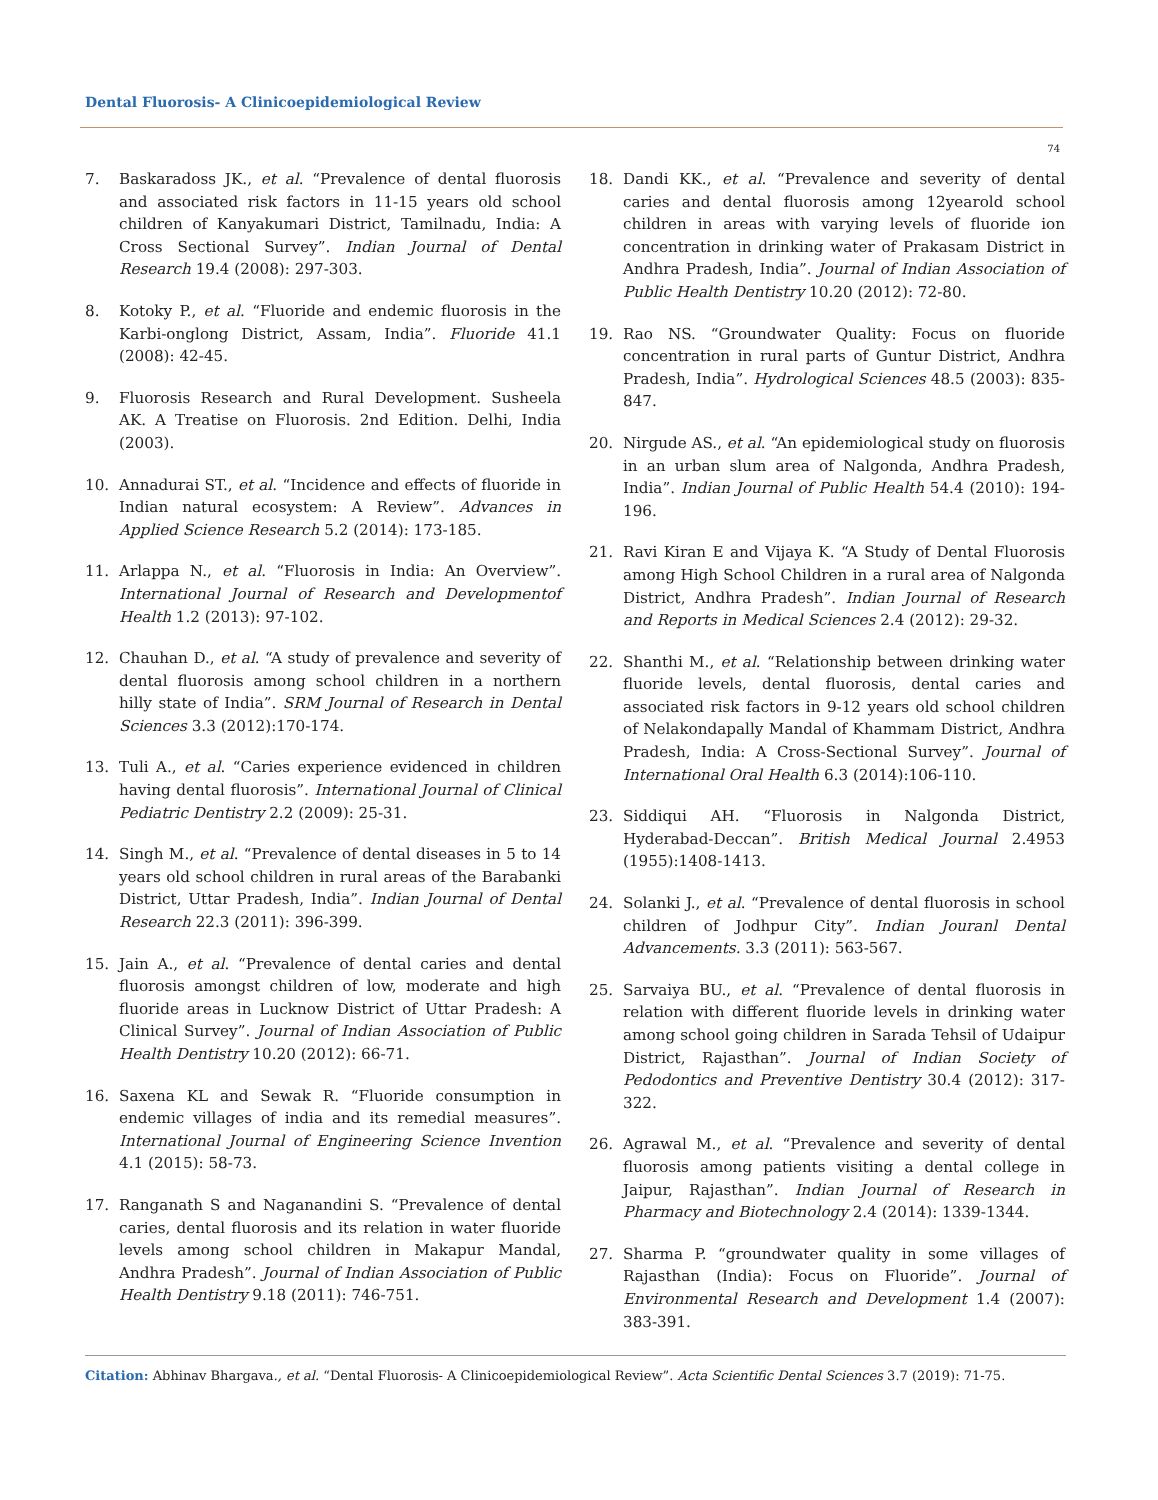Dental Fluorosis- A Clinicoepidemiological Review
74
7. Baskaradoss JK., et al. “Prevalence of dental fluorosis and associated risk factors in 11-15 years old school children of Kanyakumari District, Tamilnadu, India: A Cross Sectional Survey”. Indian Journal of Dental Research 19.4 (2008): 297-303.
8. Kotoky P., et al. “Fluoride and endemic fluorosis in the Karbi-onglong District, Assam, India”. Fluoride 41.1 (2008): 42-45.
9. Fluorosis Research and Rural Development. Susheela AK. A Treatise on Fluorosis. 2nd Edition. Delhi, India (2003).
10. Annadurai ST., et al. “Incidence and effects of fluoride in Indian natural ecosystem: A Review”. Advances in Applied Science Research 5.2 (2014): 173-185.
11. Arlappa N., et al. “Fluorosis in India: An Overview”. International Journal of Research and Developmentof Health 1.2 (2013): 97-102.
12. Chauhan D., et al. “A study of prevalence and severity of dental fluorosis among school children in a northern hilly state of India”. SRM Journal of Research in Dental Sciences 3.3 (2012):170-174.
13. Tuli A., et al. “Caries experience evidenced in children having dental fluorosis”. International Journal of Clinical Pediatric Dentistry 2.2 (2009): 25-31.
14. Singh M., et al. “Prevalence of dental diseases in 5 to 14 years old school children in rural areas of the Barabanki District, Uttar Pradesh, India”. Indian Journal of Dental Research 22.3 (2011): 396-399.
15. Jain A., et al. “Prevalence of dental caries and dental fluorosis amongst children of low, moderate and high fluoride areas in Lucknow District of Uttar Pradesh: A Clinical Survey”. Journal of Indian Association of Public Health Dentistry 10.20 (2012): 66-71.
16. Saxena KL and Sewak R. “Fluoride consumption in endemic villages of india and its remedial measures”. International Journal of Engineering Science Invention 4.1 (2015): 58-73.
17. Ranganath S and Naganandini S. “Prevalence of dental caries, dental fluorosis and its relation in water fluoride levels among school children in Makapur Mandal, Andhra Pradesh”. Journal of Indian Association of Public Health Dentistry 9.18 (2011): 746-751.
18. Dandi KK., et al. “Prevalence and severity of dental caries and dental fluorosis among 12yearold school children in areas with varying levels of fluoride ion concentration in drinking water of Prakasam District in Andhra Pradesh, India”. Journal of Indian Association of Public Health Dentistry 10.20 (2012): 72-80.
19. Rao NS. “Groundwater Quality: Focus on fluoride concentration in rural parts of Guntur District, Andhra Pradesh, India”. Hydrological Sciences 48.5 (2003): 835-847.
20. Nirgude AS., et al. “An epidemiological study on fluorosis in an urban slum area of Nalgonda, Andhra Pradesh, India”. Indian Journal of Public Health 54.4 (2010): 194-196.
21. Ravi Kiran E and Vijaya K. “A Study of Dental Fluorosis among High School Children in a rural area of Nalgonda District, Andhra Pradesh”. Indian Journal of Research and Reports in Medical Sciences 2.4 (2012): 29-32.
22. Shanthi M., et al. “Relationship between drinking water fluoride levels, dental fluorosis, dental caries and associated risk factors in 9-12 years old school children of Nelakondapally Mandal of Khammam District, Andhra Pradesh, India: A Cross-Sectional Survey”. Journal of International Oral Health 6.3 (2014):106-110.
23. Siddiqui AH. “Fluorosis in Nalgonda District, Hyderabad-Deccan”. British Medical Journal 2.4953 (1955):1408-1413.
24. Solanki J., et al. “Prevalence of dental fluorosis in school children of Jodhpur City”. Indian Jouranl Dental Advancements. 3.3 (2011): 563-567.
25. Sarvaiya BU., et al. “Prevalence of dental fluorosis in relation with different fluoride levels in drinking water among school going children in Sarada Tehsil of Udaipur District, Rajasthan”. Journal of Indian Society of Pedodontics and Preventive Dentistry 30.4 (2012): 317-322.
26. Agrawal M., et al. “Prevalence and severity of dental fluorosis among patients visiting a dental college in Jaipur, Rajasthan”. Indian Journal of Research in Pharmacy and Biotechnology 2.4 (2014): 1339-1344.
27. Sharma P. “groundwater quality in some villages of Rajasthan (India): Focus on Fluoride”. Journal of Environmental Research and Development 1.4 (2007): 383-391.
Citation: Abhinav Bhargava., et al. “Dental Fluorosis- A Clinicoepidemiological Review”. Acta Scientific Dental Sciences 3.7 (2019): 71-75.